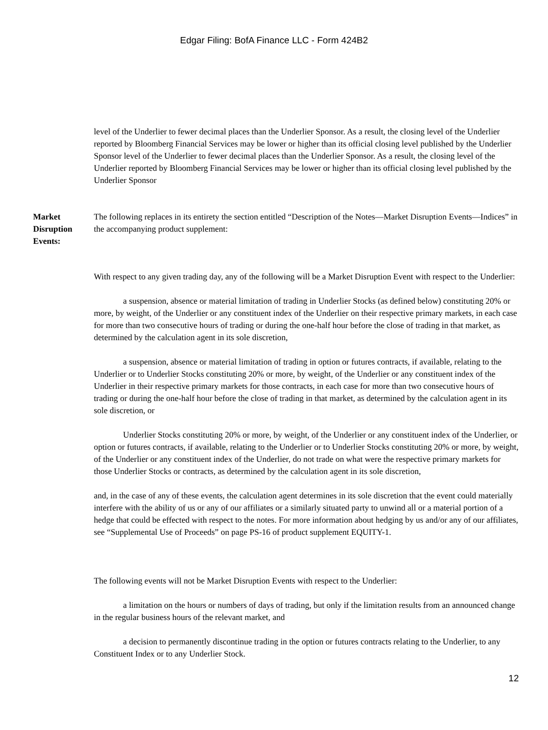Edgar Filing: BofA Finance LLC - Form 424B2
level of the Underlier to fewer decimal places than the Underlier Sponsor. As a result, the closing level of the Underlier reported by Bloomberg Financial Services may be lower or higher than its official closing level published by the Underlier Sponsor level of the Underlier to fewer decimal places than the Underlier Sponsor. As a result, the closing level of the Underlier reported by Bloomberg Financial Services may be lower or higher than its official closing level published by the Underlier Sponsor
Market Disruption Events:
The following replaces in its entirety the section entitled “Description of the Notes—Market Disruption Events—Indices” in the accompanying product supplement:
With respect to any given trading day, any of the following will be a Market Disruption Event with respect to the Underlier:
a suspension, absence or material limitation of trading in Underlier Stocks (as defined below) constituting 20% or more, by weight, of the Underlier or any constituent index of the Underlier on their respective primary markets, in each case for more than two consecutive hours of trading or during the one-half hour before the close of trading in that market, as determined by the calculation agent in its sole discretion,
a suspension, absence or material limitation of trading in option or futures contracts, if available, relating to the Underlier or to Underlier Stocks constituting 20% or more, by weight, of the Underlier or any constituent index of the Underlier in their respective primary markets for those contracts, in each case for more than two consecutive hours of trading or during the one-half hour before the close of trading in that market, as determined by the calculation agent in its sole discretion, or
Underlier Stocks constituting 20% or more, by weight, of the Underlier or any constituent index of the Underlier, or option or futures contracts, if available, relating to the Underlier or to Underlier Stocks constituting 20% or more, by weight, of the Underlier or any constituent index of the Underlier, do not trade on what were the respective primary markets for those Underlier Stocks or contracts, as determined by the calculation agent in its sole discretion,
and, in the case of any of these events, the calculation agent determines in its sole discretion that the event could materially interfere with the ability of us or any of our affiliates or a similarly situated party to unwind all or a material portion of a hedge that could be effected with respect to the notes. For more information about hedging by us and/or any of our affiliates, see “Supplemental Use of Proceeds” on page PS-16 of product supplement EQUITY-1.
The following events will not be Market Disruption Events with respect to the Underlier:
a limitation on the hours or numbers of days of trading, but only if the limitation results from an announced change in the regular business hours of the relevant market, and
a decision to permanently discontinue trading in the option or futures contracts relating to the Underlier, to any Constituent Index or to any Underlier Stock.
12